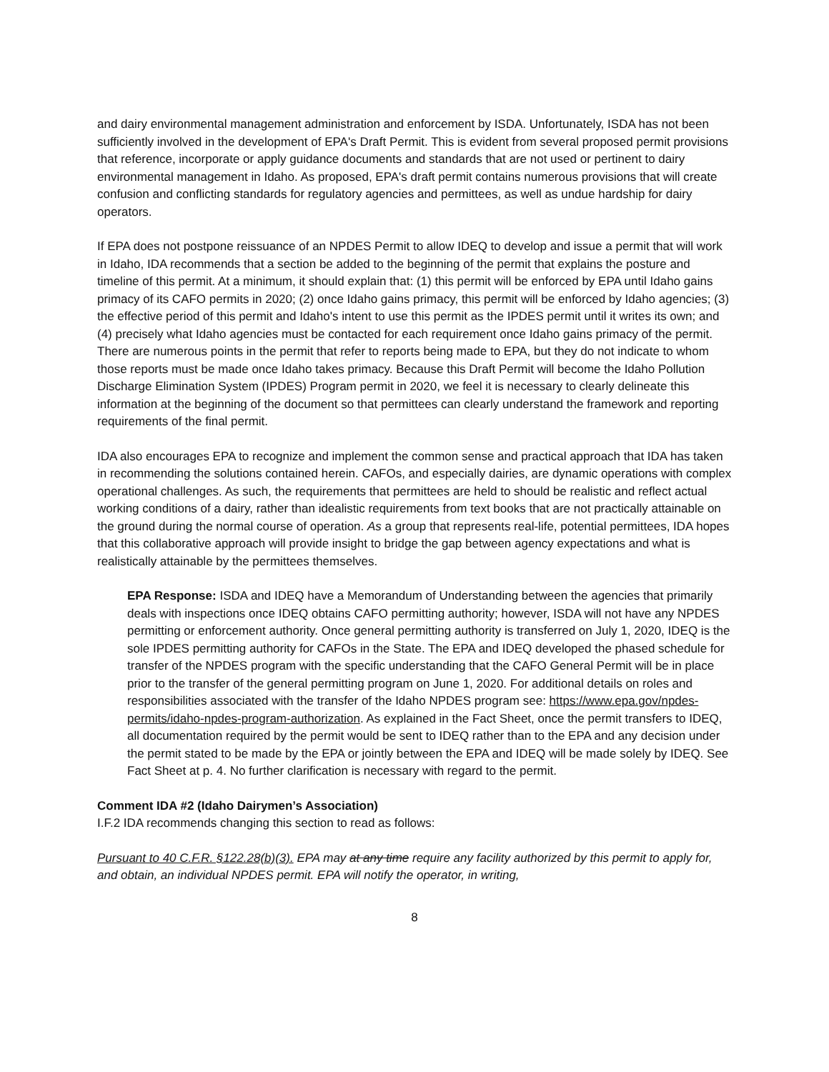and dairy environmental management administration and enforcement by ISDA. Unfortunately, ISDA has not been sufficiently involved in the development of EPA's Draft Permit. This is evident from several proposed permit provisions that reference, incorporate or apply guidance documents and standards that are not used or pertinent to dairy environmental management in Idaho. As proposed, EPA's draft permit contains numerous provisions that will create confusion and conflicting standards for regulatory agencies and permittees, as well as undue hardship for dairy operators.
If EPA does not postpone reissuance of an NPDES Permit to allow IDEQ to develop and issue a permit that will work in Idaho, IDA recommends that a section be added to the beginning of the permit that explains the posture and timeline of this permit. At a minimum, it should explain that: (1) this permit will be enforced by EPA until Idaho gains primacy of its CAFO permits in 2020; (2) once Idaho gains primacy, this permit will be enforced by Idaho agencies; (3) the effective period of this permit and Idaho's intent to use this permit as the IPDES permit until it writes its own; and (4) precisely what Idaho agencies must be contacted for each requirement once Idaho gains primacy of the permit. There are numerous points in the permit that refer to reports being made to EPA, but they do not indicate to whom those reports must be made once Idaho takes primacy. Because this Draft Permit will become the Idaho Pollution Discharge Elimination System (IPDES) Program permit in 2020, we feel it is necessary to clearly delineate this information at the beginning of the document so that permittees can clearly understand the framework and reporting requirements of the final permit.
IDA also encourages EPA to recognize and implement the common sense and practical approach that IDA has taken in recommending the solutions contained herein. CAFOs, and especially dairies, are dynamic operations with complex operational challenges. As such, the requirements that permittees are held to should be realistic and reflect actual working conditions of a dairy, rather than idealistic requirements from text books that are not practically attainable on the ground during the normal course of operation. As a group that represents real-life, potential permittees, IDA hopes that this collaborative approach will provide insight to bridge the gap between agency expectations and what is realistically attainable by the permittees themselves.
EPA Response: ISDA and IDEQ have a Memorandum of Understanding between the agencies that primarily deals with inspections once IDEQ obtains CAFO permitting authority; however, ISDA will not have any NPDES permitting or enforcement authority. Once general permitting authority is transferred on July 1, 2020, IDEQ is the sole IPDES permitting authority for CAFOs in the State. The EPA and IDEQ developed the phased schedule for transfer of the NPDES program with the specific understanding that the CAFO General Permit will be in place prior to the transfer of the general permitting program on June 1, 2020. For additional details on roles and responsibilities associated with the transfer of the Idaho NPDES program see: https://www.epa.gov/npdes-permits/idaho-npdes-program-authorization. As explained in the Fact Sheet, once the permit transfers to IDEQ, all documentation required by the permit would be sent to IDEQ rather than to the EPA and any decision under the permit stated to be made by the EPA or jointly between the EPA and IDEQ will be made solely by IDEQ. See Fact Sheet at p. 4. No further clarification is necessary with regard to the permit.
Comment IDA #2 (Idaho Dairymen’s Association)
I.F.2 IDA recommends changing this section to read as follows:
Pursuant to 40 C.F.R. §122.28(b)(3). EPA may at any time require any facility authorized by this permit to apply for, and obtain, an individual NPDES permit. EPA will notify the operator, in writing,
8